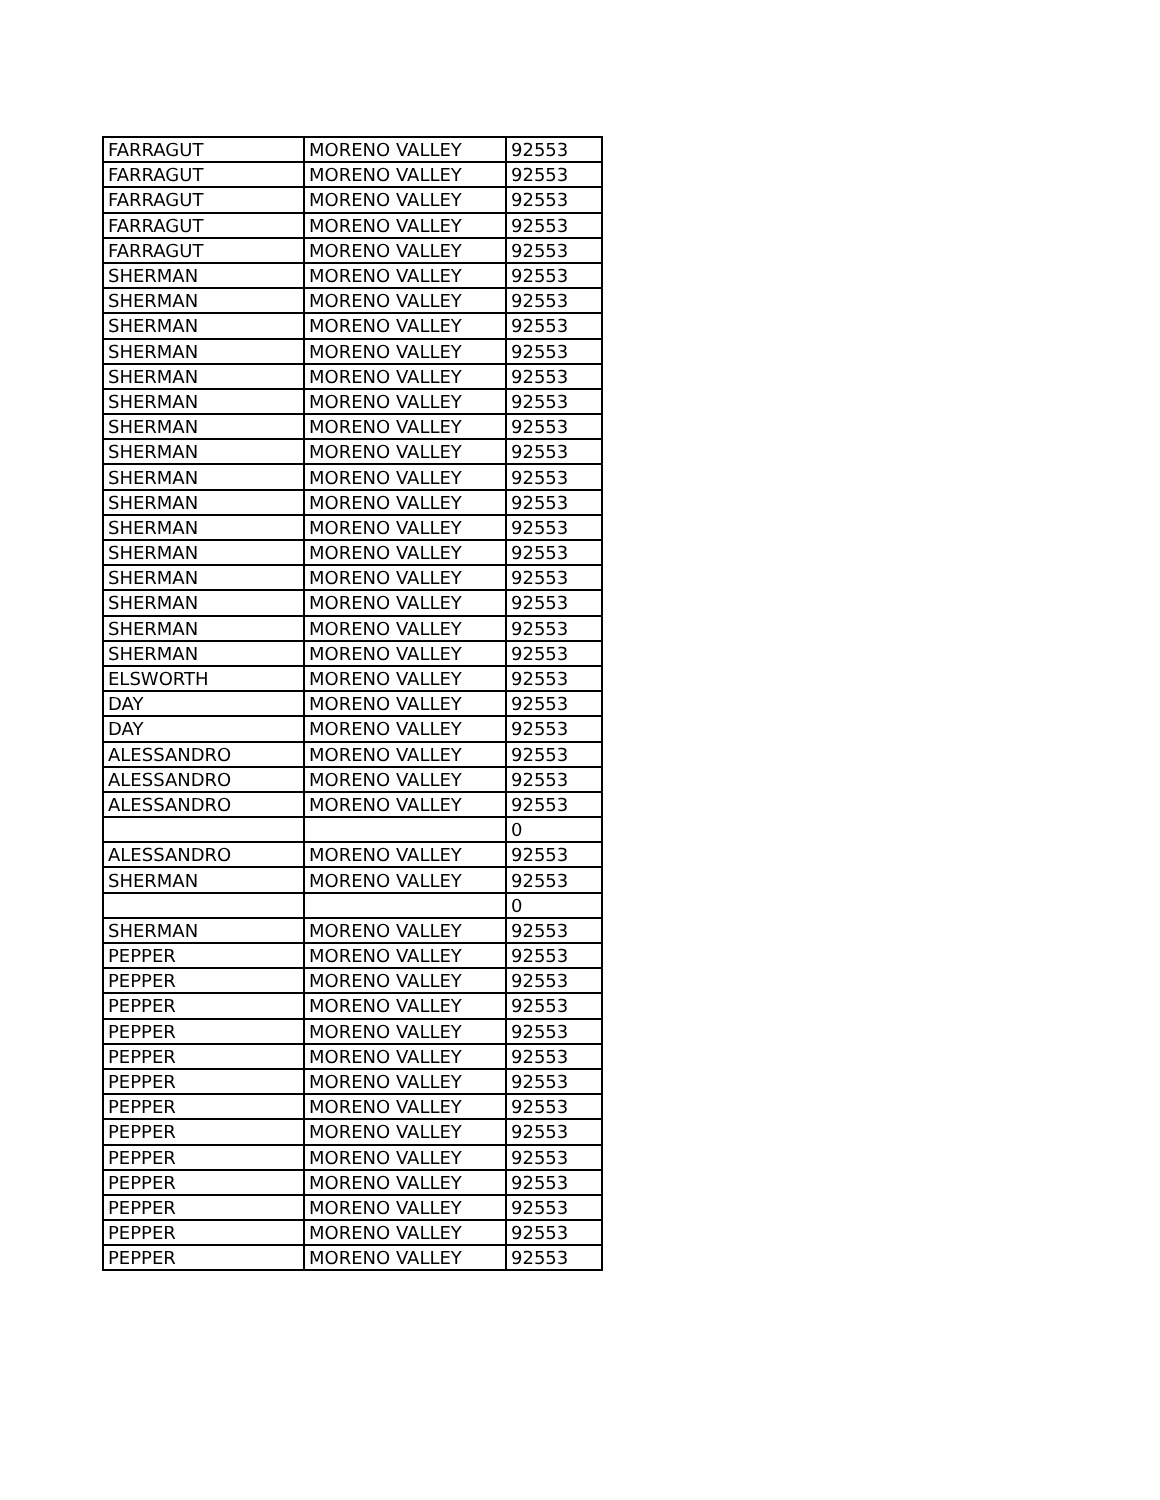| FARRAGUT | MORENO VALLEY | 92553 |
| FARRAGUT | MORENO VALLEY | 92553 |
| FARRAGUT | MORENO VALLEY | 92553 |
| FARRAGUT | MORENO VALLEY | 92553 |
| FARRAGUT | MORENO VALLEY | 92553 |
| SHERMAN | MORENO VALLEY | 92553 |
| SHERMAN | MORENO VALLEY | 92553 |
| SHERMAN | MORENO VALLEY | 92553 |
| SHERMAN | MORENO VALLEY | 92553 |
| SHERMAN | MORENO VALLEY | 92553 |
| SHERMAN | MORENO VALLEY | 92553 |
| SHERMAN | MORENO VALLEY | 92553 |
| SHERMAN | MORENO VALLEY | 92553 |
| SHERMAN | MORENO VALLEY | 92553 |
| SHERMAN | MORENO VALLEY | 92553 |
| SHERMAN | MORENO VALLEY | 92553 |
| SHERMAN | MORENO VALLEY | 92553 |
| SHERMAN | MORENO VALLEY | 92553 |
| SHERMAN | MORENO VALLEY | 92553 |
| SHERMAN | MORENO VALLEY | 92553 |
| SHERMAN | MORENO VALLEY | 92553 |
| ELSWORTH | MORENO VALLEY | 92553 |
| DAY | MORENO VALLEY | 92553 |
| DAY | MORENO VALLEY | 92553 |
| ALESSANDRO | MORENO VALLEY | 92553 |
| ALESSANDRO | MORENO VALLEY | 92553 |
| ALESSANDRO | MORENO VALLEY | 92553 |
| | | 0 |
| ALESSANDRO | MORENO VALLEY | 92553 |
| SHERMAN | MORENO VALLEY | 92553 |
| | | 0 |
| SHERMAN | MORENO VALLEY | 92553 |
| PEPPER | MORENO VALLEY | 92553 |
| PEPPER | MORENO VALLEY | 92553 |
| PEPPER | MORENO VALLEY | 92553 |
| PEPPER | MORENO VALLEY | 92553 |
| PEPPER | MORENO VALLEY | 92553 |
| PEPPER | MORENO VALLEY | 92553 |
| PEPPER | MORENO VALLEY | 92553 |
| PEPPER | MORENO VALLEY | 92553 |
| PEPPER | MORENO VALLEY | 92553 |
| PEPPER | MORENO VALLEY | 92553 |
| PEPPER | MORENO VALLEY | 92553 |
| PEPPER | MORENO VALLEY | 92553 |
| PEPPER | MORENO VALLEY | 92553 |